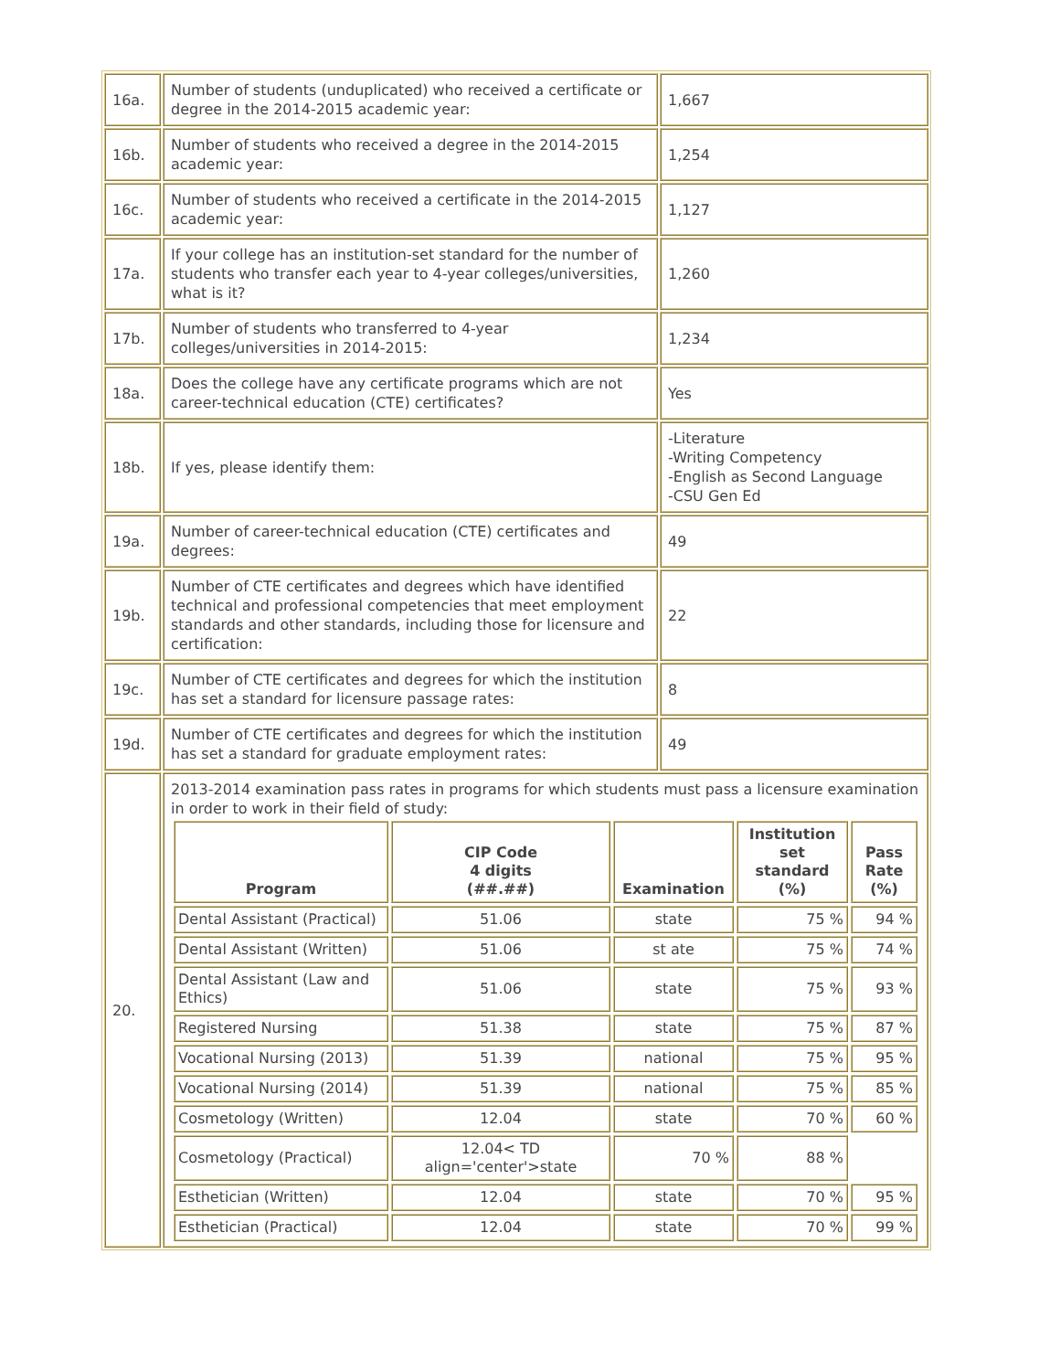| 16a. | Number of students (unduplicated) who received a certificate or degree in the 2014-2015 academic year: | 1,667 |
| 16b. | Number of students who received a degree in the 2014-2015 academic year: | 1,254 |
| 16c. | Number of students who received a certificate in the 2014-2015 academic year: | 1,127 |
| 17a. | If your college has an institution-set standard for the number of students who transfer each year to 4-year colleges/universities, what is it? | 1,260 |
| 17b. | Number of students who transferred to 4-year colleges/universities in 2014-2015: | 1,234 |
| 18a. | Does the college have any certificate programs which are not career-technical education (CTE) certificates? | Yes |
| 18b. | If yes, please identify them: | -Literature -Writing Competency -English as Second Language -CSU Gen Ed |
| 19a. | Number of career-technical education (CTE) certificates and degrees: | 49 |
| 19b. | Number of CTE certificates and degrees which have identified technical and professional competencies that meet employment standards and other standards, including those for licensure and certification: | 22 |
| 19c. | Number of CTE certificates and degrees for which the institution has set a standard for licensure passage rates: | 8 |
| 19d. | Number of CTE certificates and degrees for which the institution has set a standard for graduate employment rates: | 49 |
| 20. | 2013-2014 examination pass rates in programs for which students must pass a licensure examination in order to work in their field of study: / Program / CIP Code 4 digits (##.##) / Examination / Institution set standard (%) / Pass Rate (%) / / --- / --- / --- / --- / --- / / Dental Assistant (Practical) / 51.06 / state / 75 % / 94 % / / Dental Assistant (Written) / 51.06 / st ate / 75 % / 74 % / / Dental Assistant (Law and Ethics) / 51.06 / state / 75 % / 93 % / / Registered Nursing / 51.38 / state / 75 % / 87 % / / Vocational Nursing (2013) / 51.39 / national / 75 % / 95 % / / Vocational Nursing (2014) / 51.39 / national / 75 % / 85 % / / Cosmetology (Written) / 12.04 / state / 70 % / 60 % / / Cosmetology (Practical) / 12.04< TD align='center'>state / 70 % / 88 % / / / Esthetician (Written) / 12.04 / state / 70 % / 95 % / / Esthetician (Practical) / 12.04 / state / 70 % / 99 % / | |